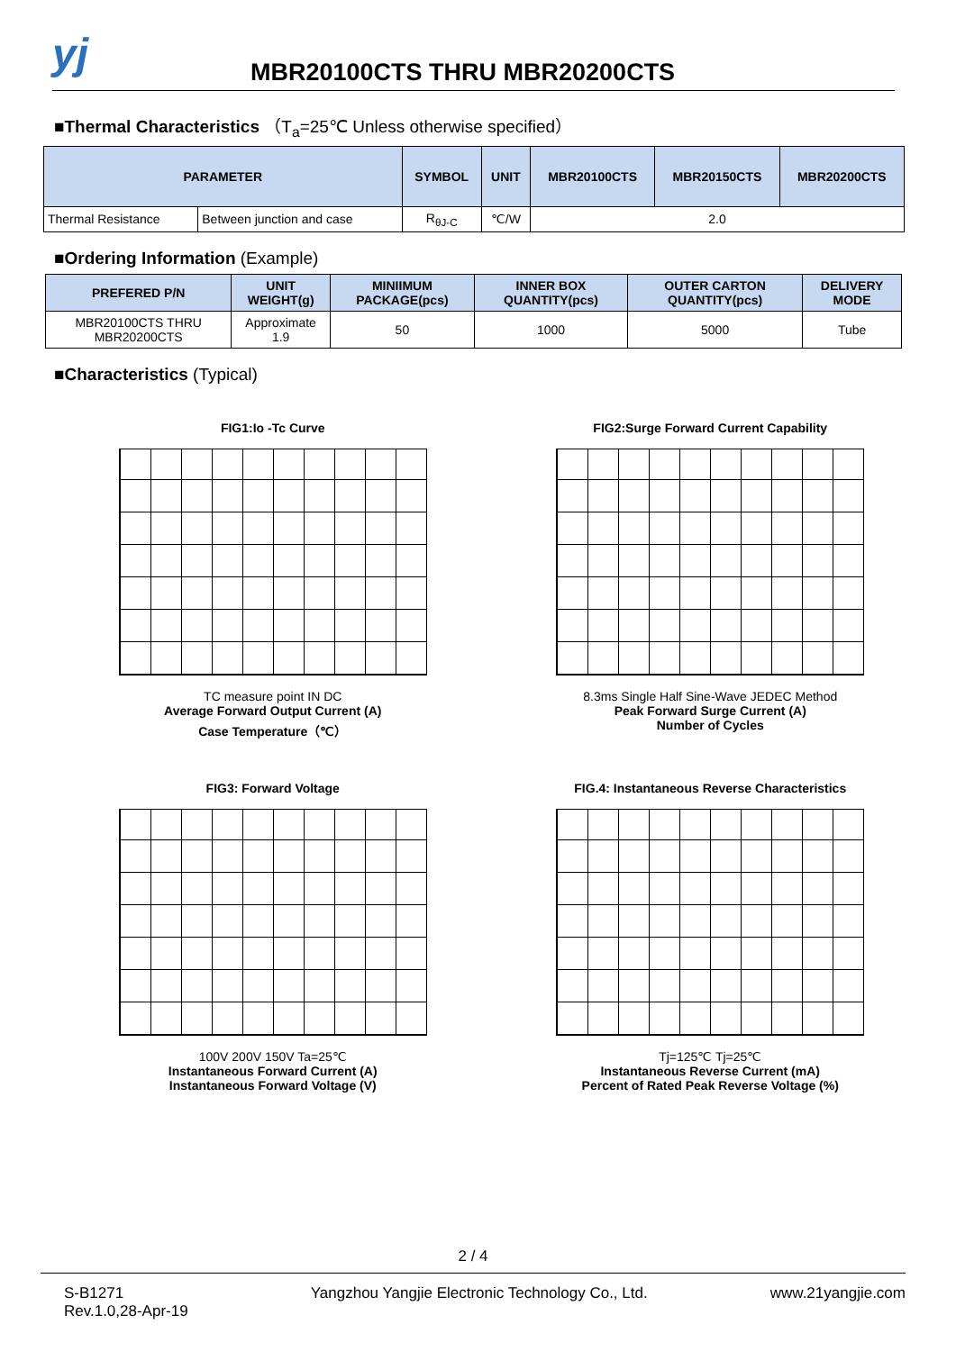yj
MBR20100CTS THRU MBR20200CTS
■Thermal Characteristics （T<sub>a</sub>=25℃ Unless otherwise specified）
| PARAMETER | | SYMBOL | UNIT | MBR20100CTS | MBR20150CTS | MBR20200CTS |
| --- | --- | --- | --- | --- | --- | --- |
| Thermal Resistance | Between junction and case | R<sub>θJ-C</sub> | ℃/W | 2.0 | | |
■Ordering Information (Example)
| PREFERED P/N | UNIT WEIGHT(g) | MINIIMUM PACKAGE(pcs) | INNER BOX QUANTITY(pcs) | OUTER CARTON QUANTITY(pcs) | DELIVERY MODE |
| --- | --- | --- | --- | --- | --- |
| MBR20100CTS THRU MBR20200CTS | Approximate 1.9 | 50 | 1000 | 5000 | Tube |
■Characteristics (Typical)
FIG1:Io -Tc Curve
TC measure point IN DC
Average Forward Output Current (A)
Case Temperature（℃）
FIG2:Surge Forward Current Capability
8.3ms Single Half Sine-Wave JEDEC Method
Peak Forward Surge Current (A)
Number of Cycles
FIG3: Forward Voltage
100V 200V 150V Ta=25℃
Instantaneous Forward Current (A)
Instantaneous Forward Voltage (V)
FIG.4: Instantaneous Reverse Characteristics
Tj=125℃ Tj=25℃
Instantaneous Reverse Current (mA)
Percent of Rated Peak Reverse Voltage (%)
2 / 4
S-B1271
Rev.1.0,28-Apr-19
Yangzhou Yangjie Electronic Technology Co., Ltd.
www.21yangjie.com